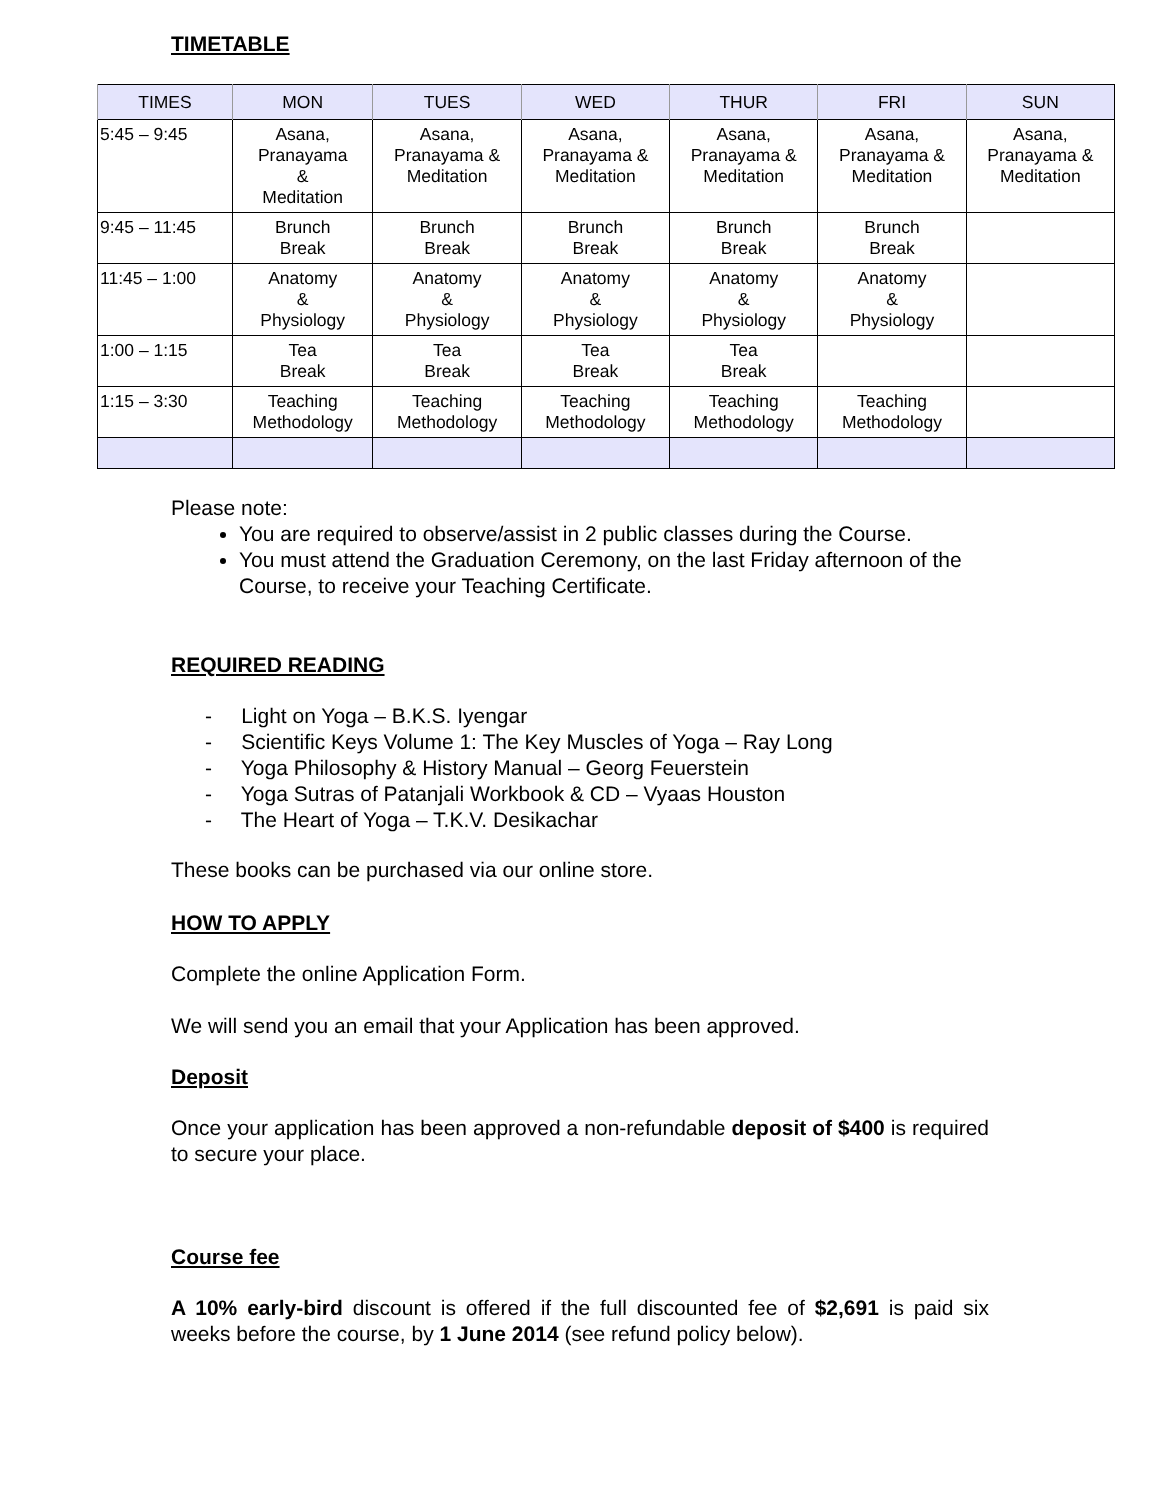TIMETABLE
| TIMES | MON | TUES | WED | THUR | FRI | SUN |
| --- | --- | --- | --- | --- | --- | --- |
| 5:45 – 9:45 | Asana, Pranayama & Meditation | Asana, Pranayama & Meditation | Asana, Pranayama & Meditation | Asana, Pranayama & Meditation | Asana, Pranayama & Meditation | Asana, Pranayama & Meditation |
| 9:45 – 11:45 | Brunch Break | Brunch Break | Brunch Break | Brunch Break | Brunch Break | |
| 11:45 – 1:00 | Anatomy & Physiology | Anatomy & Physiology | Anatomy & Physiology | Anatomy & Physiology | Anatomy & Physiology | |
| 1:00 – 1:15 | Tea Break | Tea Break | Tea Break | Tea Break | | |
| 1:15 – 3:30 | Teaching Methodology | Teaching Methodology | Teaching Methodology | Teaching Methodology | Teaching Methodology | |
Please note:
You are required to observe/assist in 2 public classes during the Course.
You must attend the Graduation Ceremony, on the last Friday afternoon of the Course, to receive your Teaching Certificate.
REQUIRED READING
- Light on Yoga – B.K.S. Iyengar
- Scientific Keys Volume 1: The Key Muscles of Yoga – Ray Long
- Yoga Philosophy & History Manual – Georg Feuerstein
- Yoga Sutras of Patanjali Workbook & CD – Vyaas Houston
- The Heart of Yoga – T.K.V. Desikachar
These books can be purchased via our online store.
HOW TO APPLY
Complete the online Application Form.
We will send you an email that your Application has been approved.
Deposit
Once your application has been approved a non-refundable deposit of $400 is required to secure your place.
Course fee
A 10% early-bird discount is offered if the full discounted fee of $2,691 is paid six weeks before the course, by 1 June 2014 (see refund policy below).